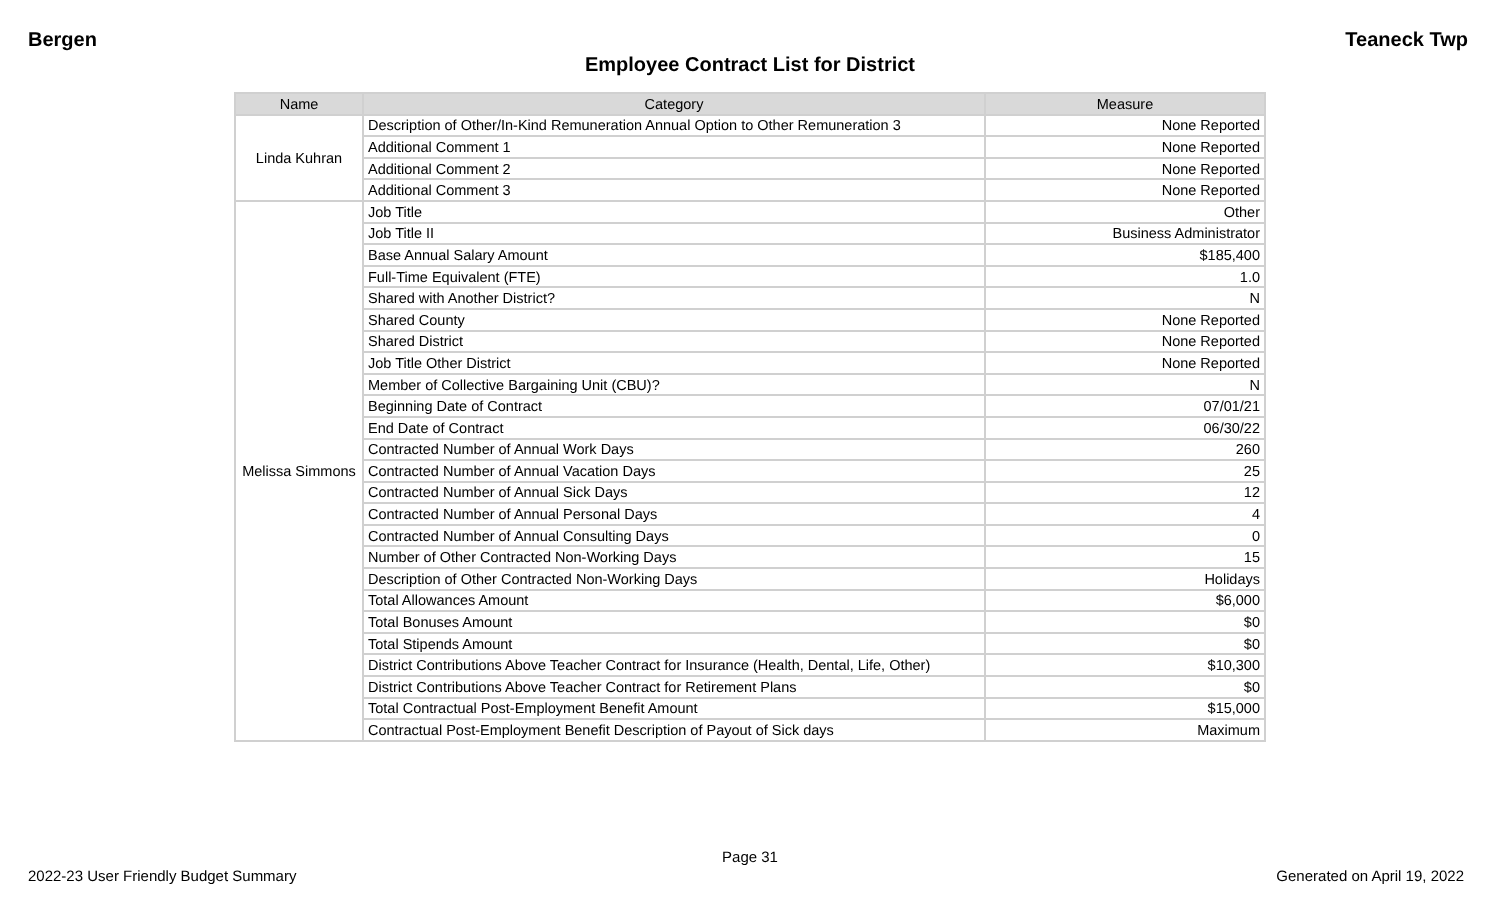Bergen Teaneck Twp
Employee Contract List for District
| Name | Category | Measure |
| --- | --- | --- |
| Linda Kuhran | Description of Other/In-Kind Remuneration Annual Option to Other Remuneration 3 | None Reported |
| | Additional Comment 1 | None Reported |
| | Additional Comment 2 | None Reported |
| | Additional Comment 3 | None Reported |
| Melissa Simmons | Job Title | Other |
| | Job Title II | Business Administrator |
| | Base Annual Salary Amount | $185,400 |
| | Full-Time Equivalent (FTE) | 1.0 |
| | Shared with Another District? | N |
| | Shared County | None Reported |
| | Shared District | None Reported |
| | Job Title Other District | None Reported |
| | Member of Collective Bargaining Unit (CBU)? | N |
| | Beginning Date of Contract | 07/01/21 |
| | End Date of Contract | 06/30/22 |
| | Contracted Number of Annual Work Days | 260 |
| | Contracted Number of Annual Vacation Days | 25 |
| | Contracted Number of Annual Sick Days | 12 |
| | Contracted Number of Annual Personal Days | 4 |
| | Contracted Number of Annual Consulting Days | 0 |
| | Number of Other Contracted Non-Working Days | 15 |
| | Description of Other Contracted Non-Working Days | Holidays |
| | Total Allowances Amount | $6,000 |
| | Total Bonuses Amount | $0 |
| | Total Stipends Amount | $0 |
| | District Contributions Above Teacher Contract for Insurance (Health, Dental, Life, Other) | $10,300 |
| | District Contributions Above Teacher Contract for Retirement Plans | $0 |
| | Total Contractual Post-Employment Benefit Amount | $15,000 |
| | Contractual Post-Employment Benefit Description of Payout of Sick days | Maximum |
Page 31
2022-23 User Friendly Budget Summary Generated on April 19, 2022